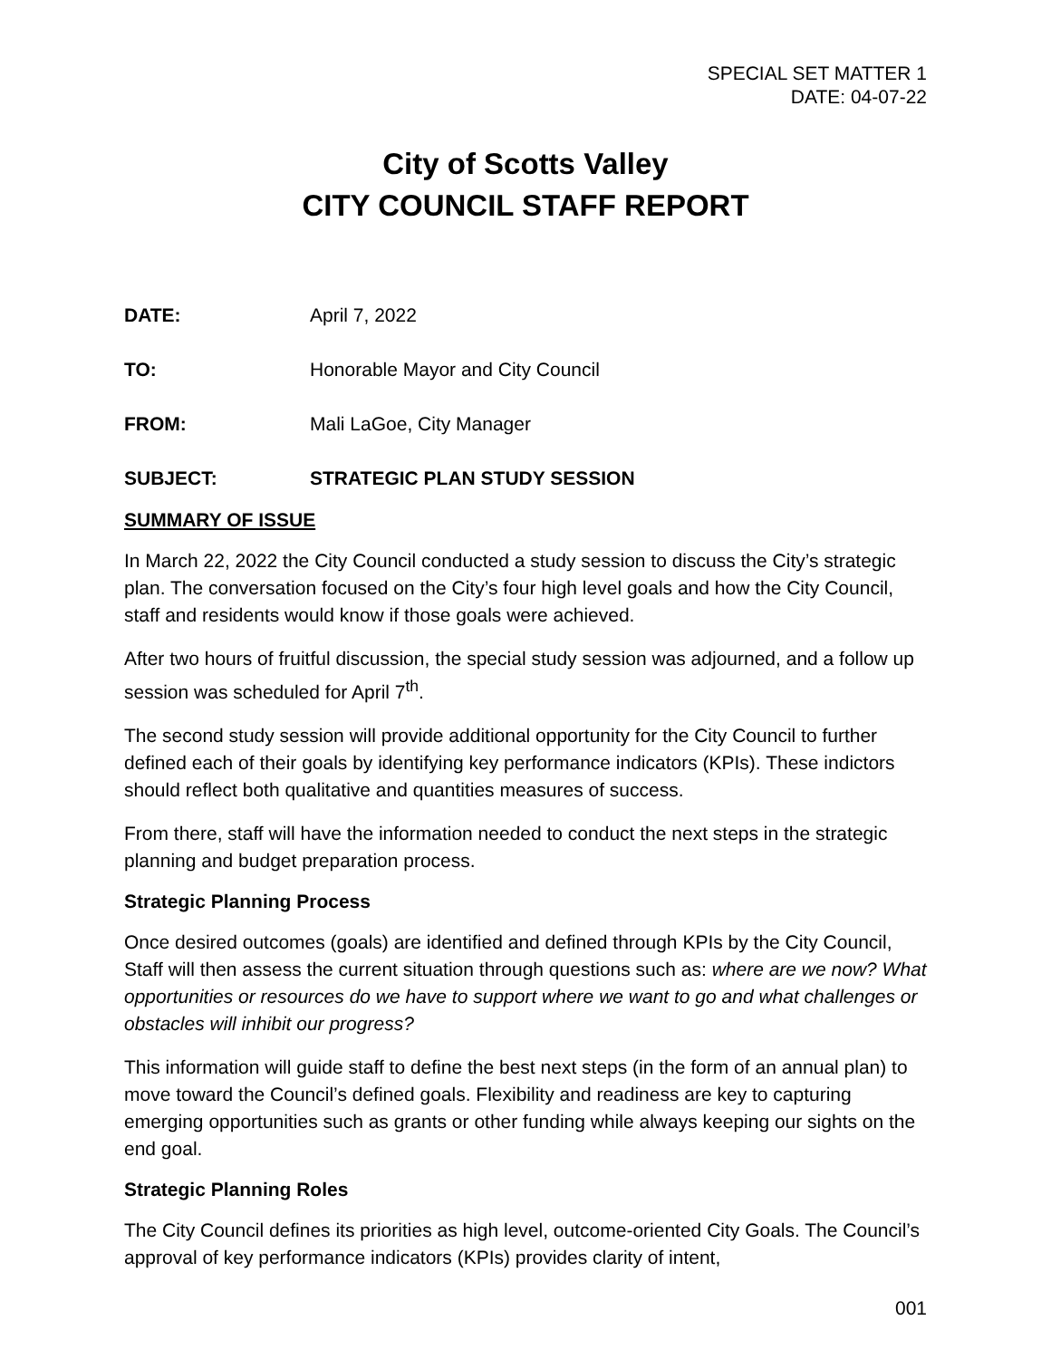SPECIAL SET MATTER 1
DATE: 04-07-22
City of Scotts Valley
CITY COUNCIL STAFF REPORT
DATE: April 7, 2022
TO: Honorable Mayor and City Council
FROM: Mali LaGoe, City Manager
SUBJECT: STRATEGIC PLAN STUDY SESSION
SUMMARY OF ISSUE
In March 22, 2022 the City Council conducted a study session to discuss the City’s strategic plan. The conversation focused on the City’s four high level goals and how the City Council, staff and residents would know if those goals were achieved.
After two hours of fruitful discussion, the special study session was adjourned, and a follow up session was scheduled for April 7<sup>th</sup>.
The second study session will provide additional opportunity for the City Council to further defined each of their goals by identifying key performance indicators (KPIs). These indictors should reflect both qualitative and quantities measures of success.
From there, staff will have the information needed to conduct the next steps in the strategic planning and budget preparation process.
Strategic Planning Process
Once desired outcomes (goals) are identified and defined through KPIs by the City Council, Staff will then assess the current situation through questions such as: where are we now? What opportunities or resources do we have to support where we want to go and what challenges or obstacles will inhibit our progress?
This information will guide staff to define the best next steps (in the form of an annual plan) to move toward the Council’s defined goals. Flexibility and readiness are key to capturing emerging opportunities such as grants or other funding while always keeping our sights on the end goal.
Strategic Planning Roles
The City Council defines its priorities as high level, outcome-oriented City Goals. The Council’s approval of key performance indicators (KPIs) provides clarity of intent,
001